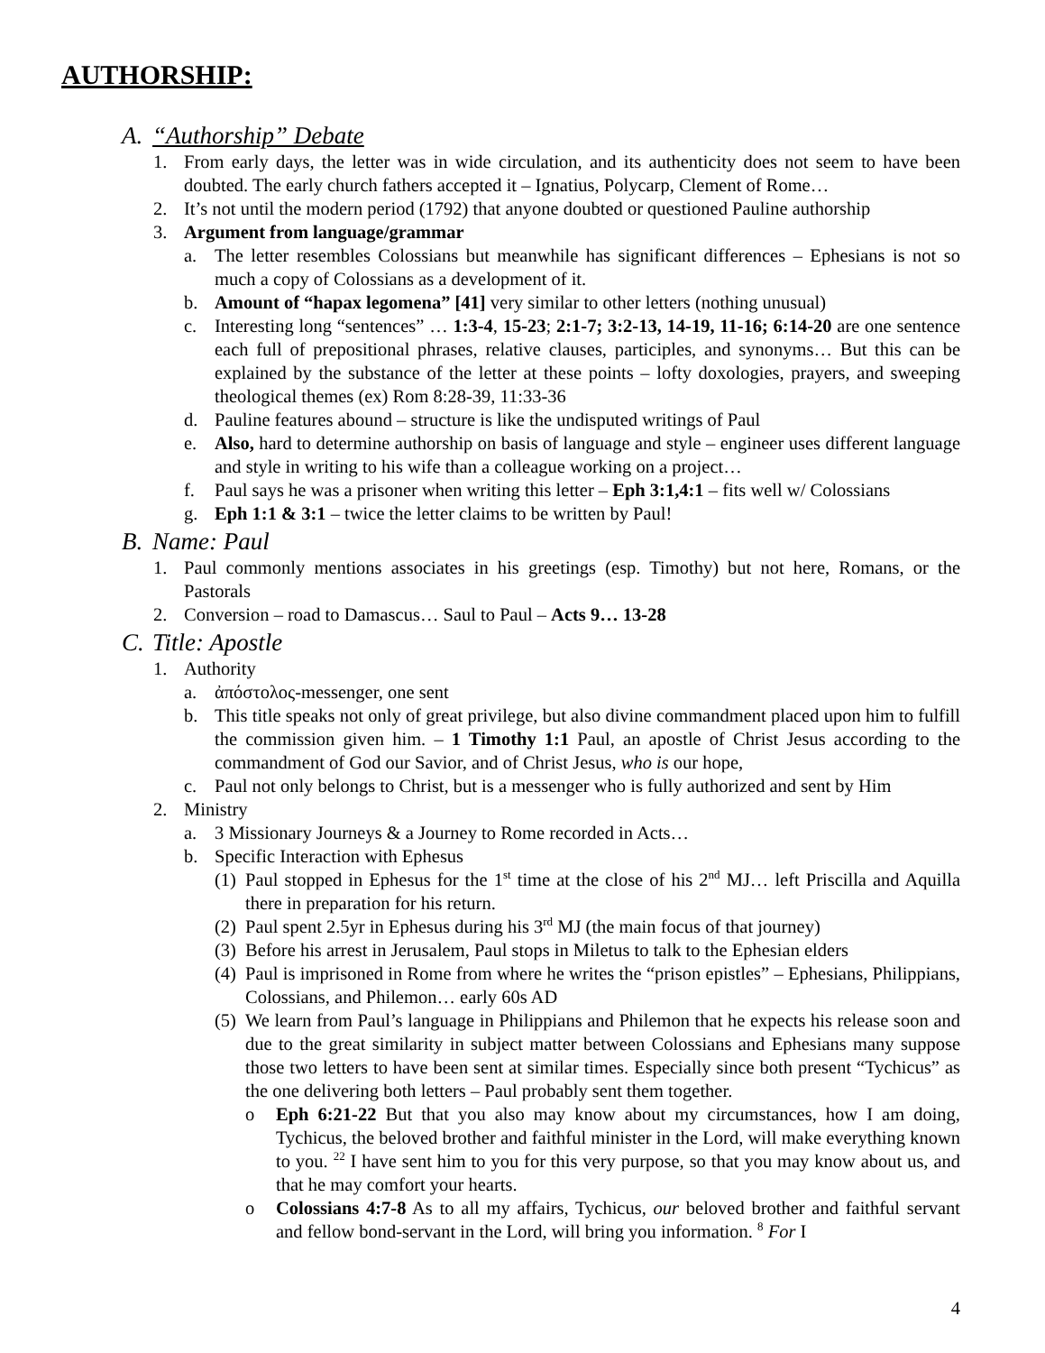AUTHORSHIP:
A. “Authorship” Debate
1. From early days, the letter was in wide circulation, and its authenticity does not seem to have been doubted. The early church fathers accepted it – Ignatius, Polycarp, Clement of Rome…
2. It’s not until the modern period (1792) that anyone doubted or questioned Pauline authorship
3. Argument from language/grammar
a. The letter resembles Colossians but meanwhile has significant differences – Ephesians is not so much a copy of Colossians as a development of it.
b. Amount of “hapax legomena” [41] very similar to other letters (nothing unusual)
c. Interesting long “sentences” … 1:3-4, 15-23; 2:1-7; 3:2-13, 14-19, 11-16; 6:14-20 are one sentence each full of prepositional phrases, relative clauses, participles, and synonyms… But this can be explained by the substance of the letter at these points – lofty doxologies, prayers, and sweeping theological themes (ex) Rom 8:28-39, 11:33-36
d. Pauline features abound – structure is like the undisputed writings of Paul
e. Also, hard to determine authorship on basis of language and style – engineer uses different language and style in writing to his wife than a colleague working on a project…
f. Paul says he was a prisoner when writing this letter – Eph 3:1,4:1 – fits well w/ Colossians
g. Eph 1:1 & 3:1 – twice the letter claims to be written by Paul!
B. Name: Paul
1. Paul commonly mentions associates in his greetings (esp. Timothy) but not here, Romans, or the Pastorals
2. Conversion – road to Damascus… Saul to Paul – Acts 9… 13-28
C. Title: Apostle
1. Authority
a. ἀπόστολος-messenger, one sent
b. This title speaks not only of great privilege, but also divine commandment placed upon him to fulfill the commission given him. – 1 Timothy 1:1 Paul, an apostle of Christ Jesus according to the commandment of God our Savior, and of Christ Jesus, who is our hope,
c. Paul not only belongs to Christ, but is a messenger who is fully authorized and sent by Him
2. Ministry
a. 3 Missionary Journeys & a Journey to Rome recorded in Acts…
b. Specific Interaction with Ephesus
(1) Paul stopped in Ephesus for the 1<sup>st</sup> time at the close of his 2<sup>nd</sup> MJ… left Priscilla and Aquilla there in preparation for his return.
(2) Paul spent 2.5yr in Ephesus during his 3<sup>rd</sup> MJ (the main focus of that journey)
(3) Before his arrest in Jerusalem, Paul stops in Miletus to talk to the Ephesian elders
(4) Paul is imprisoned in Rome from where he writes the “prison epistles” – Ephesians, Philippians, Colossians, and Philemon… early 60s AD
(5) We learn from Paul’s language in Philippians and Philemon that he expects his release soon and due to the great similarity in subject matter between Colossians and Ephesians many suppose those two letters to have been sent at similar times. Especially since both present “Tychicus” as the one delivering both letters – Paul probably sent them together.
o Eph 6:21-22 But that you also may know about my circumstances, how I am doing, Tychicus, the beloved brother and faithful minister in the Lord, will make everything known to you. <sup>22</sup> I have sent him to you for this very purpose, so that you may know about us, and that he may comfort your hearts.
o Colossians 4:7-8 As to all my affairs, Tychicus, our beloved brother and faithful servant and fellow bond-servant in the Lord, will bring you information. <sup>8</sup> For I
4